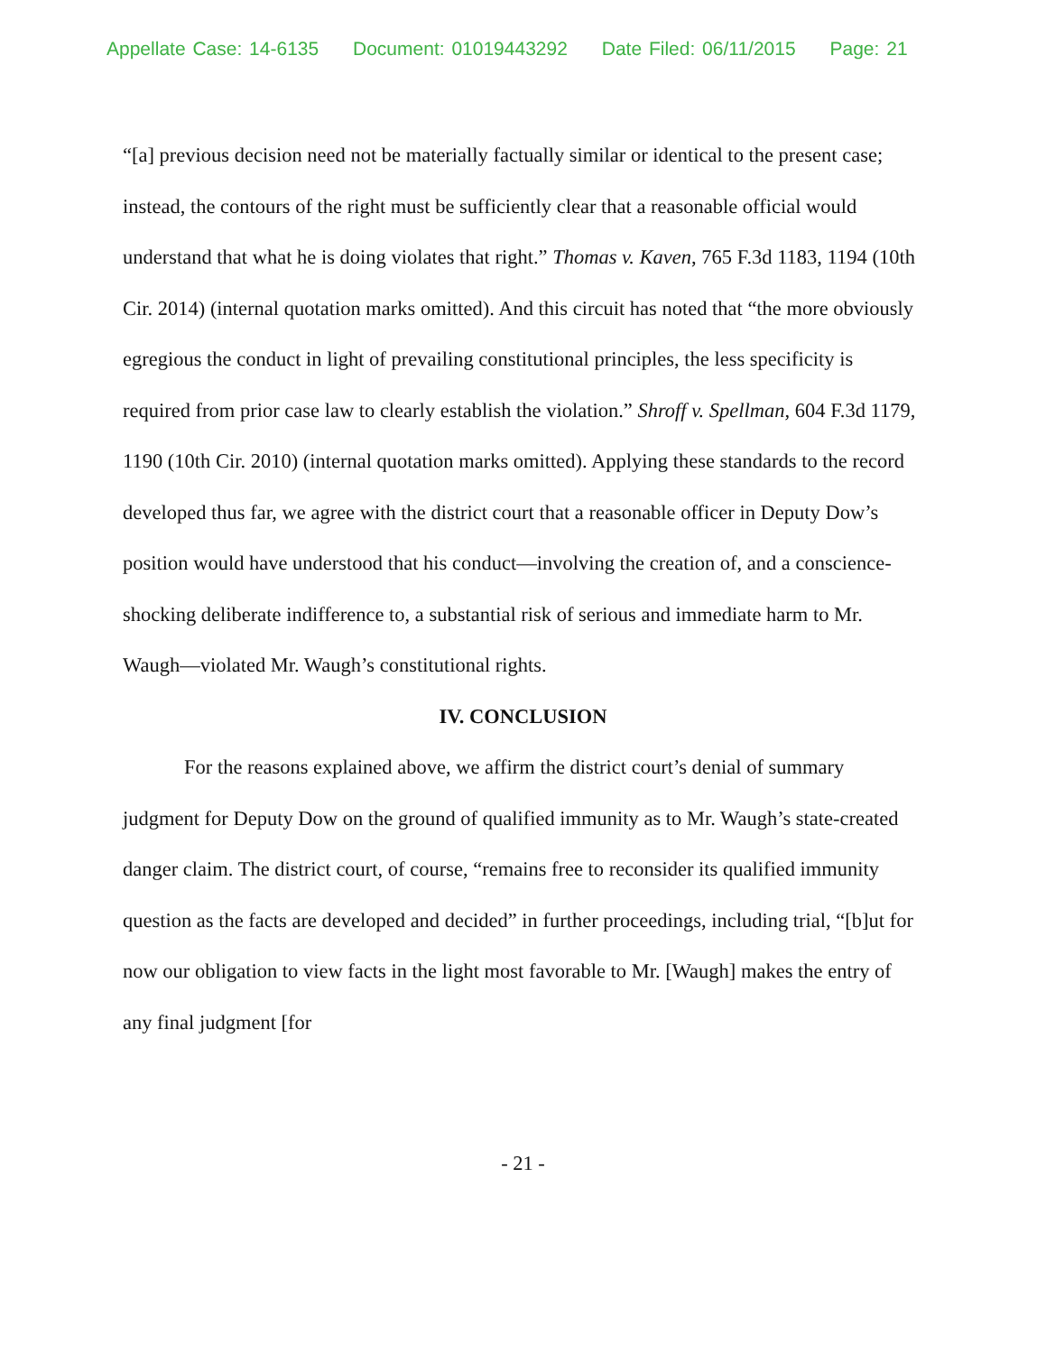Appellate Case: 14-6135 Document: 01019443292 Date Filed: 06/11/2015 Page: 21
“[a] previous decision need not be materially factually similar or identical to the present case; instead, the contours of the right must be sufficiently clear that a reasonable official would understand that what he is doing violates that right.” Thomas v. Kaven, 765 F.3d 1183, 1194 (10th Cir. 2014) (internal quotation marks omitted). And this circuit has noted that “the more obviously egregious the conduct in light of prevailing constitutional principles, the less specificity is required from prior case law to clearly establish the violation.” Shroff v. Spellman, 604 F.3d 1179, 1190 (10th Cir. 2010) (internal quotation marks omitted). Applying these standards to the record developed thus far, we agree with the district court that a reasonable officer in Deputy Dow’s position would have understood that his conduct—involving the creation of, and a conscience-shocking deliberate indifference to, a substantial risk of serious and immediate harm to Mr. Waugh—violated Mr. Waugh’s constitutional rights.
IV. CONCLUSION
For the reasons explained above, we affirm the district court’s denial of summary judgment for Deputy Dow on the ground of qualified immunity as to Mr. Waugh’s state-created danger claim. The district court, of course, “remains free to reconsider its qualified immunity question as the facts are developed and decided” in further proceedings, including trial, “[b]ut for now our obligation to view facts in the light most favorable to Mr. [Waugh] makes the entry of any final judgment [for
- 21 -